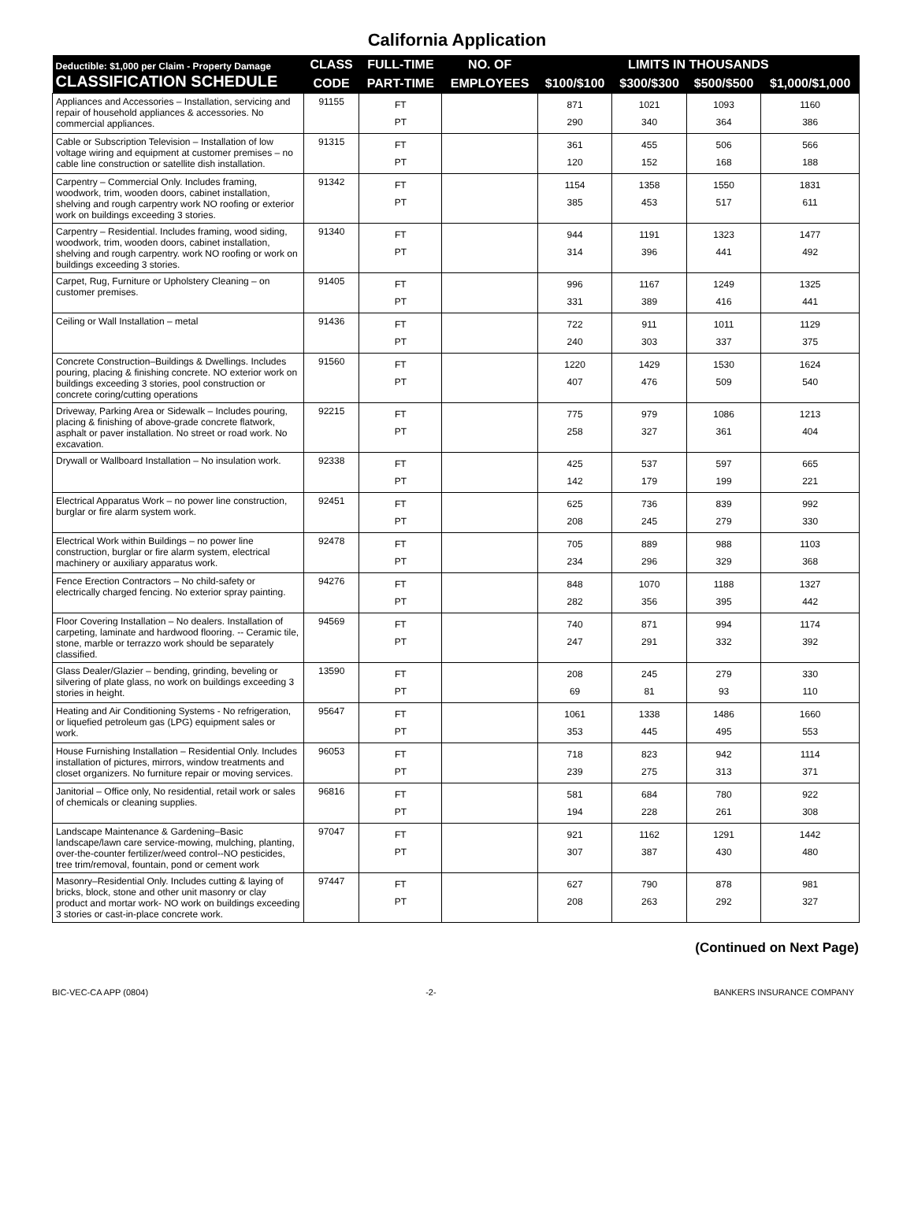California Application
| Deductible: $1,000 per Claim - Property Damage CLASSIFICATION SCHEDULE | CLASS | FULL-TIME | NO. OF | LIMITS IN THOUSANDS | | | |
| --- | --- | --- | --- | --- | --- | --- | --- |
| | CODE | PART-TIME | EMPLOYEES | $100/$100 | $300/$300 | $500/$500 | $1,000/$1,000 |
| Appliances and Accessories – Installation, servicing and repair of household appliances & accessories. No commercial appliances. | 91155 | FT PT | | 871 290 | 1021 340 | 1093 364 | 1160 386 |
| Cable or Subscription Television – Installation of low voltage wiring and equipment at customer premises – no cable line construction or satellite dish installation. | 91315 | FT PT | | 361 120 | 455 152 | 506 168 | 566 188 |
| Carpentry – Commercial Only. Includes framing, woodwork, trim, wooden doors, cabinet installation, shelving and rough carpentry work NO roofing or exterior work on buildings exceeding 3 stories. | 91342 | FT PT | | 1154 385 | 1358 453 | 1550 517 | 1831 611 |
| Carpentry – Residential. Includes framing, wood siding, woodwork, trim, wooden doors, cabinet installation, shelving and rough carpentry. work NO roofing or work on buildings exceeding 3 stories. | 91340 | FT PT | | 944 314 | 1191 396 | 1323 441 | 1477 492 |
| Carpet, Rug, Furniture or Upholstery Cleaning – on customer premises. | 91405 | FT PT | | 996 331 | 1167 389 | 1249 416 | 1325 441 |
| Ceiling or Wall Installation – metal | 91436 | FT PT | | 722 240 | 911 303 | 1011 337 | 1129 375 |
| Concrete Construction–Buildings & Dwellings. Includes pouring, placing & finishing concrete. NO exterior work on buildings exceeding 3 stories, pool construction or concrete coring/cutting operations | 91560 | FT PT | | 1220 407 | 1429 476 | 1530 509 | 1624 540 |
| Driveway, Parking Area or Sidewalk – Includes pouring, placing & finishing of above-grade concrete flatwork, asphalt or paver installation. No street or road work. No excavation. | 92215 | FT PT | | 775 258 | 979 327 | 1086 361 | 1213 404 |
| Drywall or Wallboard Installation – No insulation work. | 92338 | FT PT | | 425 142 | 537 179 | 597 199 | 665 221 |
| Electrical Apparatus Work – no power line construction, burglar or fire alarm system work. | 92451 | FT PT | | 625 208 | 736 245 | 839 279 | 992 330 |
| Electrical Work within Buildings – no power line construction, burglar or fire alarm system, electrical machinery or auxiliary apparatus work. | 92478 | FT PT | | 705 234 | 889 296 | 988 329 | 1103 368 |
| Fence Erection Contractors – No child-safety or electrically charged fencing. No exterior spray painting. | 94276 | FT PT | | 848 282 | 1070 356 | 1188 395 | 1327 442 |
| Floor Covering Installation – No dealers. Installation of carpeting, laminate and hardwood flooring. -- Ceramic tile, stone, marble or terrazzo work should be separately classified. | 94569 | FT PT | | 740 247 | 871 291 | 994 332 | 1174 392 |
| Glass Dealer/Glazier – bending, grinding, beveling or silvering of plate glass, no work on buildings exceeding 3 stories in height. | 13590 | FT PT | | 208 69 | 245 81 | 279 93 | 330 110 |
| Heating and Air Conditioning Systems - No refrigeration, or liquefied petroleum gas (LPG) equipment sales or work. | 95647 | FT PT | | 1061 353 | 1338 445 | 1486 495 | 1660 553 |
| House Furnishing Installation – Residential Only. Includes installation of pictures, mirrors, window treatments and closet organizers. No furniture repair or moving services. | 96053 | FT PT | | 718 239 | 823 275 | 942 313 | 1114 371 |
| Janitorial – Office only, No residential, retail work or sales of chemicals or cleaning supplies. | 96816 | FT PT | | 581 194 | 684 228 | 780 261 | 922 308 |
| Landscape Maintenance & Gardening–Basic landscape/lawn care service-mowing, mulching, planting, over-the-counter fertilizer/weed control--NO pesticides, tree trim/removal, fountain, pond or cement work | 97047 | FT PT | | 921 307 | 1162 387 | 1291 430 | 1442 480 |
| Masonry–Residential Only. Includes cutting & laying of bricks, block, stone and other unit masonry or clay product and mortar work- NO work on buildings exceeding 3 stories or cast-in-place concrete work. | 97447 | FT PT | | 627 208 | 790 263 | 878 292 | 981 327 |
(Continued on Next Page)
BIC-VEC-CA APP (0804) -2- BANKERS INSURANCE COMPANY